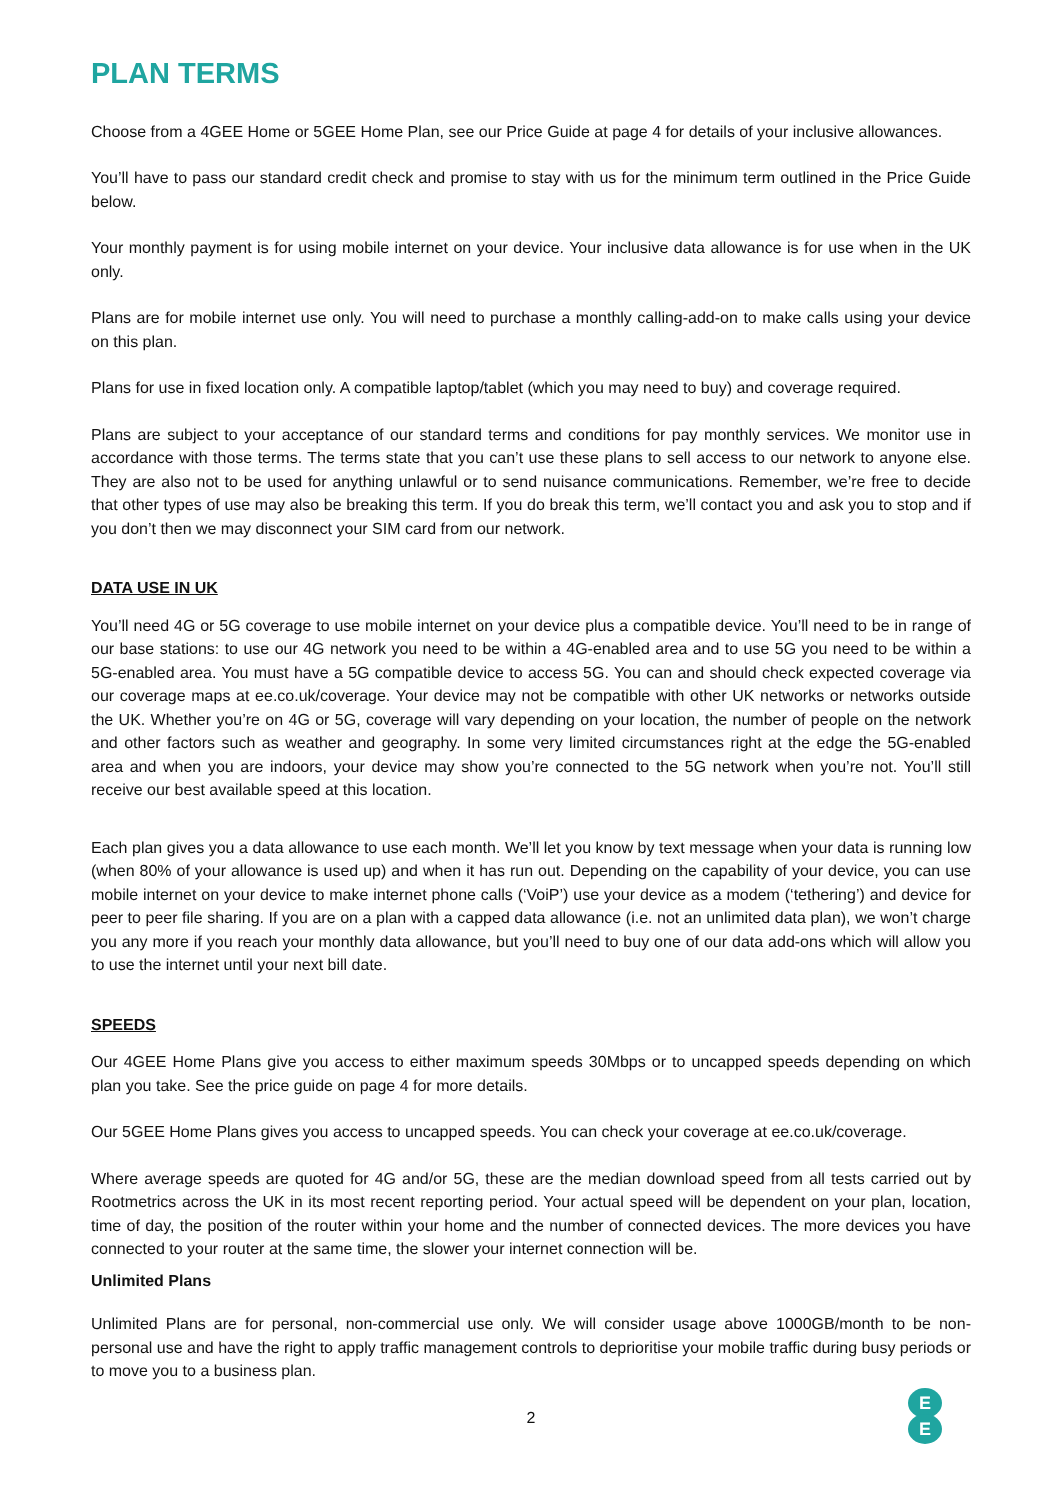PLAN TERMS
Choose from a 4GEE Home or 5GEE Home Plan, see our Price Guide at page 4 for details of your inclusive allowances.
You’ll have to pass our standard credit check and promise to stay with us for the minimum term outlined in the Price Guide below.
Your monthly payment is for using mobile internet on your device. Your inclusive data allowance is for use when in the UK only.
Plans are for mobile internet use only. You will need to purchase a monthly calling-add-on to make calls using your device on this plan.
Plans for use in fixed location only. A compatible laptop/tablet (which you may need to buy) and coverage required.
Plans are subject to your acceptance of our standard terms and conditions for pay monthly services. We monitor use in accordance with those terms. The terms state that you can’t use these plans to sell access to our network to anyone else. They are also not to be used for anything unlawful or to send nuisance communications. Remember, we’re free to decide that other types of use may also be breaking this term. If you do break this term, we’ll contact you and ask you to stop and if you don’t then we may disconnect your SIM card from our network.
DATA USE IN UK
You’ll need 4G or 5G coverage to use mobile internet on your device plus a compatible device. You’ll need to be in range of our base stations: to use our 4G network you need to be within a 4G-enabled area and to use 5G you need to be within a 5G-enabled area. You must have a 5G compatible device to access 5G. You can and should check expected coverage via our coverage maps at ee.co.uk/coverage. Your device may not be compatible with other UK networks or networks outside the UK. Whether you’re on 4G or 5G, coverage will vary depending on your location, the number of people on the network and other factors such as weather and geography. In some very limited circumstances right at the edge the 5G-enabled area and when you are indoors, your device may show you’re connected to the 5G network when you’re not. You’ll still receive our best available speed at this location.
Each plan gives you a data allowance to use each month. We’ll let you know by text message when your data is running low (when 80% of your allowance is used up) and when it has run out. Depending on the capability of your device, you can use mobile internet on your device to make internet phone calls (‘VoiP’) use your device as a modem (‘tethering’) and device for peer to peer file sharing. If you are on a plan with a capped data allowance (i.e. not an unlimited data plan), we won’t charge you any more if you reach your monthly data allowance, but you’ll need to buy one of our data add-ons which will allow you to use the internet until your next bill date.
SPEEDS
Our 4GEE Home Plans give you access to either maximum speeds 30Mbps or to uncapped speeds depending on which plan you take. See the price guide on page 4 for more details.
Our 5GEE Home Plans gives you access to uncapped speeds. You can check your coverage at ee.co.uk/coverage.
Where average speeds are quoted for 4G and/or 5G, these are the median download speed from all tests carried out by Rootmetrics across the UK in its most recent reporting period. Your actual speed will be dependent on your plan, location, time of day, the position of the router within your home and the number of connected devices. The more devices you have connected to your router at the same time, the slower your internet connection will be.
Unlimited Plans
Unlimited Plans are for personal, non-commercial use only. We will consider usage above 1000GB/month to be non-personal use and have the right to apply traffic management controls to deprioritise your mobile traffic during busy periods or to move you to a business plan.
2
E
E